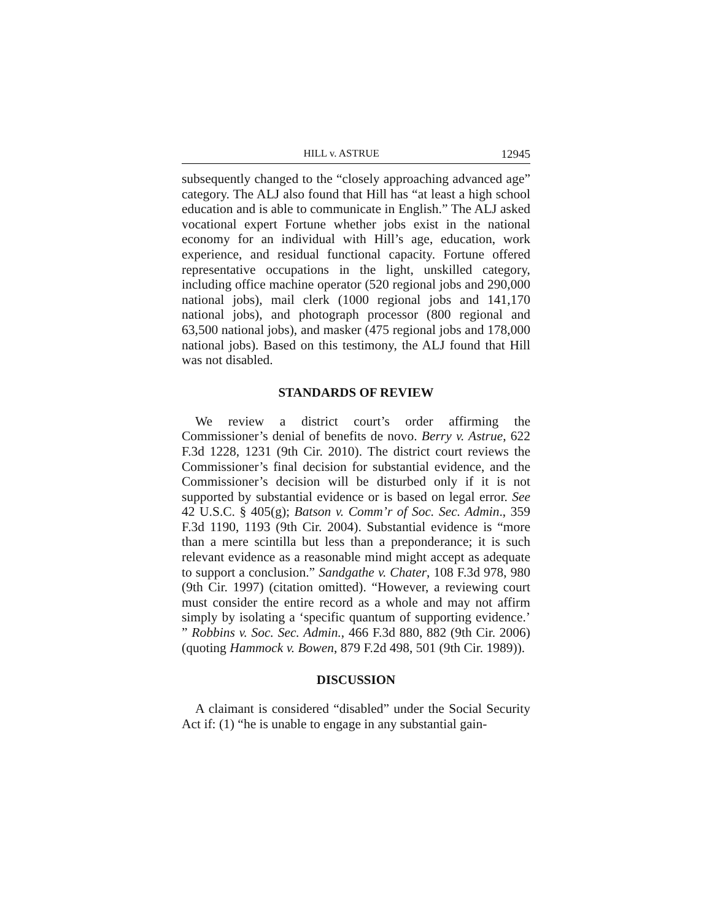HILL v. ASTRUE 12945
subsequently changed to the “closely approaching advanced age” category. The ALJ also found that Hill has “at least a high school education and is able to communicate in English.” The ALJ asked vocational expert Fortune whether jobs exist in the national economy for an individual with Hill’s age, education, work experience, and residual functional capacity. Fortune offered representative occupations in the light, unskilled category, including office machine operator (520 regional jobs and 290,000 national jobs), mail clerk (1000 regional jobs and 141,170 national jobs), and photograph processor (800 regional and 63,500 national jobs), and masker (475 regional jobs and 178,000 national jobs). Based on this testimony, the ALJ found that Hill was not disabled.
STANDARDS OF REVIEW
We review a district court’s order affirming the Commissioner’s denial of benefits de novo. Berry v. Astrue, 622 F.3d 1228, 1231 (9th Cir. 2010). The district court reviews the Commissioner’s final decision for substantial evidence, and the Commissioner’s decision will be disturbed only if it is not supported by substantial evidence or is based on legal error. See 42 U.S.C. § 405(g); Batson v. Comm’r of Soc. Sec. Admin., 359 F.3d 1190, 1193 (9th Cir. 2004). Substantial evidence is “more than a mere scintilla but less than a preponderance; it is such relevant evidence as a reasonable mind might accept as adequate to support a conclusion.” Sandgathe v. Chater, 108 F.3d 978, 980 (9th Cir. 1997) (citation omitted). “However, a reviewing court must consider the entire record as a whole and may not affirm simply by isolating a ‘specific quantum of supporting evidence.’ ” Robbins v. Soc. Sec. Admin., 466 F.3d 880, 882 (9th Cir. 2006) (quoting Hammock v. Bowen, 879 F.2d 498, 501 (9th Cir. 1989)).
DISCUSSION
A claimant is considered “disabled” under the Social Security Act if: (1) “he is unable to engage in any substantial gain-